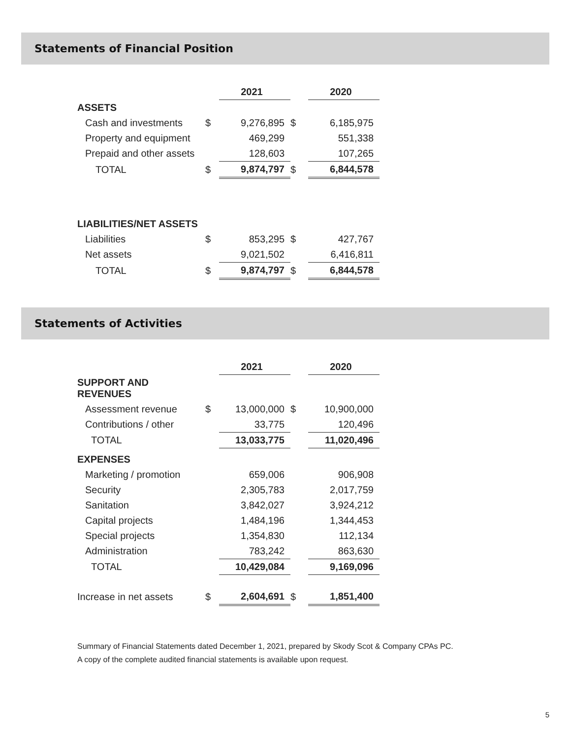Statements of Financial Position
| | | 2021 | | | 2020 |
| ASSETS | | | | | |
| Cash and investments | $ | 9,276,895 | $ | | 6,185,975 |
| Property and equipment | | 469,299 | | | 551,338 |
| Prepaid and other assets | | 128,603 | | | 107,265 |
| TOTAL | $ | 9,874,797 | $ | | 6,844,578 |
| LIABILITIES/NET ASSETS | | | | | |
| Liabilities | $ | 853,295 | $ | | 427,767 |
| Net assets | | 9,021,502 | | | 6,416,811 |
| TOTAL | $ | 9,874,797 | $ | | 6,844,578 |
Statements of Activities
| | | 2021 | | | 2020 |
| SUPPORT AND REVENUES | | | | | |
| Assessment revenue | $ | 13,000,000 | $ | | 10,900,000 |
| Contributions / other | | 33,775 | | | 120,496 |
| TOTAL | | 13,033,775 | | | 11,020,496 |
| EXPENSES | | | | | |
| Marketing / promotion | | 659,006 | | | 906,908 |
| Security | | 2,305,783 | | | 2,017,759 |
| Sanitation | | 3,842,027 | | | 3,924,212 |
| Capital projects | | 1,484,196 | | | 1,344,453 |
| Special projects | | 1,354,830 | | | 112,134 |
| Administration | | 783,242 | | | 863,630 |
| TOTAL | | 10,429,084 | | | 9,169,096 |
| Increase in net assets | $ | 2,604,691 | $ | | 1,851,400 |
Summary of Financial Statements dated December 1, 2021, prepared by Skody Scot & Company CPAs PC.
A copy of the complete audited financial statements is available upon request.
5